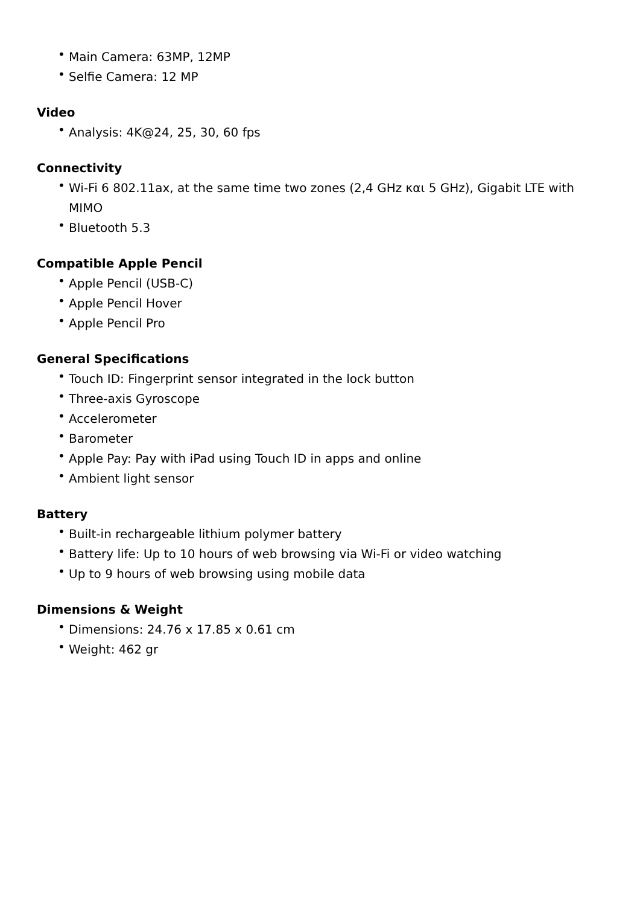• Main Camera: 63MP, 12MP
• Selfie Camera: 12 MP
Video
• Analysis: 4K@24, 25, 30, 60 fps
Connectivity
• Wi-Fi 6 802.11ax, at the same time two zones (2,4 GHz και 5 GHz), Gigabit LTE with MIMO
• Bluetooth 5.3
Compatible Apple Pencil
• Apple Pencil (USB-C)
• Apple Pencil Hover
• Apple Pencil Pro
General Specifications
• Touch ID: Fingerprint sensor integrated in the lock button
• Three-axis Gyroscope
• Accelerometer
• Barometer
• Apple Pay: Pay with iPad using Touch ID in apps and online
• Ambient light sensor
Battery
• Built-in rechargeable lithium polymer battery
• Battery life: Up to 10 hours of web browsing via Wi-Fi or video watching
• Up to 9 hours of web browsing using mobile data
Dimensions & Weight
• Dimensions: 24.76 x 17.85 x 0.61 cm
• Weight: 462 gr